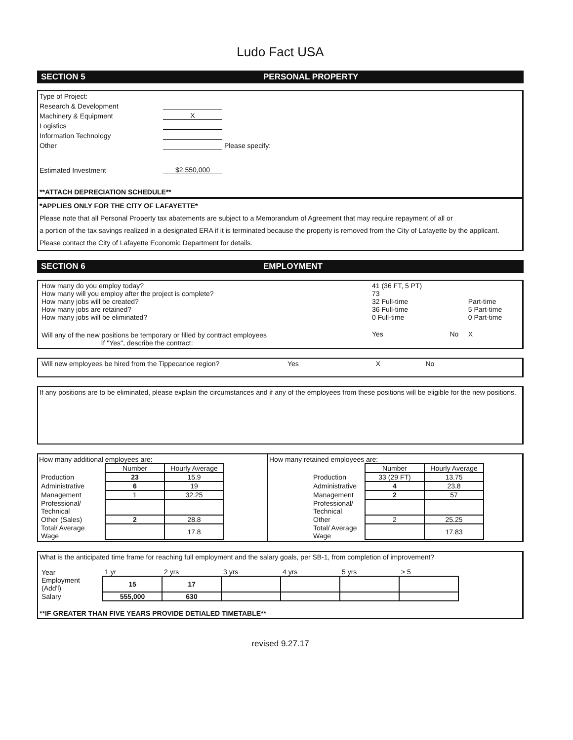Ludo Fact USA
SECTION 5 PERSONAL PROPERTY
Type of Project:
Research & Development
Machinery & Equipment X
Logistics
Information Technology
Other Please specify:
Estimated Investment $2,550,000
**ATTACH DEPRECIATION SCHEDULE**
*APPLIES ONLY FOR THE CITY OF LAFAYETTE*
Please note that all Personal Property tax abatements are subject to a Memorandum of Agreement that may require repayment of all or
a portion of the tax savings realized in a designated ERA if it is terminated because the property is removed from the City of Lafayette by the applicant.
Please contact the City of Lafayette Economic Department for details.
SECTION 6 EMPLOYMENT
| How many do you employ today? | 41 (36 FT, 5 PT) | | |
| How many will you employ after the project is complete? | 73 | | |
| How many jobs will be created? | 32 Full-time | | Part-time |
| How many jobs are retained? | 36 Full-time | | 5 Part-time |
| How many jobs will be eliminated? | 0 Full-time | | 0 Part-time |
| Will any of the new positions be temporary or filled by contract employees If "Yes", describe the contract: | Yes | No | X |
| Will new employees be hired from the Tippecanoe region? | Yes | X | No | |
If any positions are to be eliminated, please explain the circumstances and if any of the employees from these positions will be eligible for the new positions.
How many additional employees are:
| | Number | Hourly Average |
| Production | 23 | 15.9 |
| Administrative | 6 | 19 |
| Management | 1 | 32.25 |
| Professional/ Technical | | |
| Other (Sales) | 2 | 28.8 |
| Total/ Average Wage | | 17.8 |
How many retained employees are:
| | Number | Hourly Average |
| Production | 33 (29 FT) | 13.75 |
| Administrative | 4 | 23.8 |
| Management | 2 | 57 |
| Professional/ Technical | | |
| Other | 2 | 25.25 |
| Total/ Average Wage | | 17.83 |
What is the anticipated time frame for reaching full employment and the salary goals, per SB-1, from completion of improvement?
| Year | 1 yr | 2 yrs | 3 yrs | 4 yrs | 5 yrs | > 5 |
| Employment (Add'l) | 15 | 17 | | | | |
| Salary | 555,000 | 630 | | | | |
**IF GREATER THAN FIVE YEARS PROVIDE DETIALED TIMETABLE**
revised 9.27.17